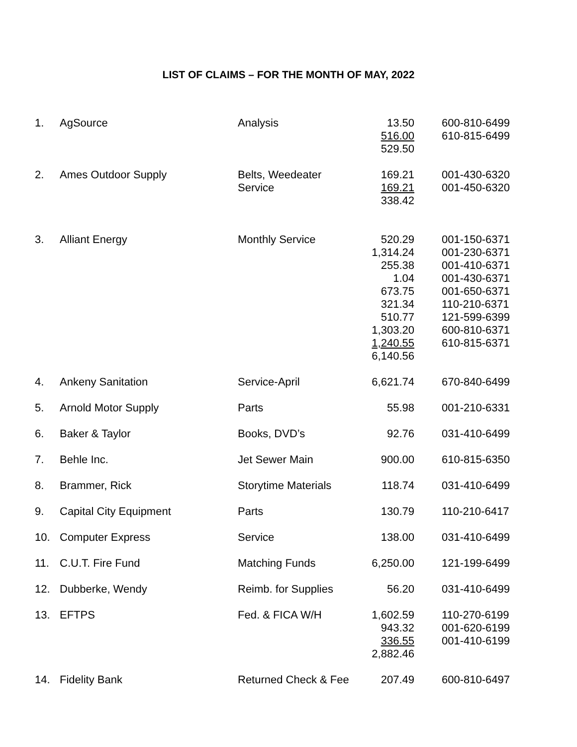LIST OF CLAIMS – FOR THE MONTH OF MAY, 2022
| 1. | AgSource | Analysis | 13.50 516.00 529.50 | 600-810-6499 610-815-6499 |
| 2. | Ames Outdoor Supply | Belts, Weedeater Service | 169.21 169.21 338.42 | 001-430-6320 001-450-6320 |
| 3. | Alliant Energy | Monthly Service | 520.29 1,314.24 255.38 1.04 673.75 321.34 510.77 1,303.20 1,240.55 6,140.56 | 001-150-6371 001-230-6371 001-410-6371 001-430-6371 001-650-6371 110-210-6371 121-599-6399 600-810-6371 610-815-6371 |
| 4. | Ankeny Sanitation | Service-April | 6,621.74 | 670-840-6499 |
| 5. | Arnold Motor Supply | Parts | 55.98 | 001-210-6331 |
| 6. | Baker & Taylor | Books, DVD’s | 92.76 | 031-410-6499 |
| 7. | Behle Inc. | Jet Sewer Main | 900.00 | 610-815-6350 |
| 8. | Brammer, Rick | Storytime Materials | 118.74 | 031-410-6499 |
| 9. | Capital City Equipment | Parts | 130.79 | 110-210-6417 |
| 10. | Computer Express | Service | 138.00 | 031-410-6499 |
| 11. | C.U.T. Fire Fund | Matching Funds | 6,250.00 | 121-199-6499 |
| 12. | Dubberke, Wendy | Reimb. for Supplies | 56.20 | 031-410-6499 |
| 13. | EFTPS | Fed. & FICA W/H | 1,602.59 943.32 336.55 2,882.46 | 110-270-6199 001-620-6199 001-410-6199 |
| 14. | Fidelity Bank | Returned Check & Fee | 207.49 | 600-810-6497 |